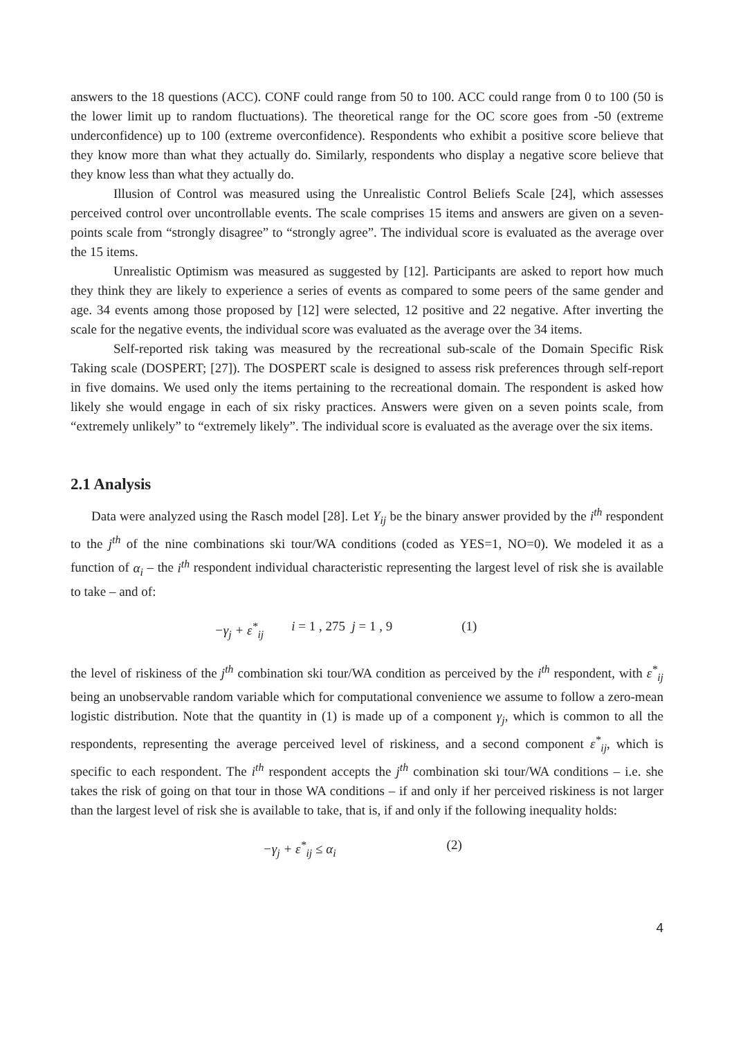answers to the 18 questions (ACC). CONF could range from 50 to 100. ACC could range from 0 to 100 (50 is the lower limit up to random fluctuations). The theoretical range for the OC score goes from -50 (extreme underconfidence) up to 100 (extreme overconfidence). Respondents who exhibit a positive score believe that they know more than what they actually do. Similarly, respondents who display a negative score believe that they know less than what they actually do.
Illusion of Control was measured using the Unrealistic Control Beliefs Scale [24], which assesses perceived control over uncontrollable events. The scale comprises 15 items and answers are given on a seven-points scale from “strongly disagree” to “strongly agree”. The individual score is evaluated as the average over the 15 items.
Unrealistic Optimism was measured as suggested by [12]. Participants are asked to report how much they think they are likely to experience a series of events as compared to some peers of the same gender and age. 34 events among those proposed by [12] were selected, 12 positive and 22 negative. After inverting the scale for the negative events, the individual score was evaluated as the average over the 34 items.
Self-reported risk taking was measured by the recreational sub-scale of the Domain Specific Risk Taking scale (DOSPERT; [27]). The DOSPERT scale is designed to assess risk preferences through self-report in five domains. We used only the items pertaining to the recreational domain. The respondent is asked how likely she would engage in each of six risky practices. Answers were given on a seven points scale, from “extremely unlikely” to “extremely likely”. The individual score is evaluated as the average over the six items.
2.1 Analysis
Data were analyzed using the Rasch model [28]. Let Y<sub>ij</sub> be the binary answer provided by the i<sup>th</sup> respondent to the j<sup>th</sup> of the nine combinations ski tour/WA conditions (coded as YES=1, NO=0). We modeled it as a function of α<sub>i</sub> – the i<sup>th</sup> respondent individual characteristic representing the largest level of risk she is available to take – and of:
−γ<sub>j</sub> + ε<sup>*</sup><sub>ij</sub> i = 1 , 275 j = 1 , 9 (1)
the level of riskiness of the j<sup>th</sup> combination ski tour/WA condition as perceived by the i<sup>th</sup> respondent, with ε<sup>*</sup><sub>ij</sub> being an unobservable random variable which for computational convenience we assume to follow a zero-mean logistic distribution. Note that the quantity in (1) is made up of a component γ<sub>j</sub>, which is common to all the respondents, representing the average perceived level of riskiness, and a second component ε<sup>*</sup><sub>ij</sub>, which is specific to each respondent. The i<sup>th</sup> respondent accepts the j<sup>th</sup> combination ski tour/WA conditions – i.e. she takes the risk of going on that tour in those WA conditions – if and only if her perceived riskiness is not larger than the largest level of risk she is available to take, that is, if and only if the following inequality holds:
−γ<sub>j</sub> + ε<sup>*</sup><sub>ij</sub> ≤ α<sub>i</sub> (2)
4